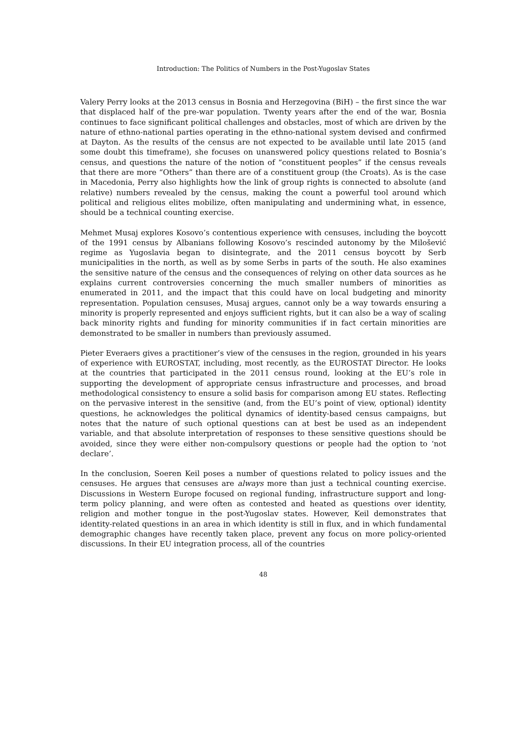Introduction: The Politics of Numbers in the Post-Yugoslav States
Valery Perry looks at the 2013 census in Bosnia and Herzegovina (BiH) – the first since the war that displaced half of the pre-war population. Twenty years after the end of the war, Bosnia continues to face significant political challenges and obstacles, most of which are driven by the nature of ethno-national parties operating in the ethno-national system devised and confirmed at Dayton. As the results of the census are not expected to be available until late 2015 (and some doubt this timeframe), she focuses on unanswered policy questions related to Bosnia’s census, and questions the nature of the notion of “constituent peoples” if the census reveals that there are more “Others” than there are of a constituent group (the Croats). As is the case in Macedonia, Perry also highlights how the link of group rights is connected to absolute (and relative) numbers revealed by the census, making the count a powerful tool around which political and religious elites mobilize, often manipulating and undermining what, in essence, should be a technical counting exercise.
Mehmet Musaj explores Kosovo’s contentious experience with censuses, including the boycott of the 1991 census by Albanians following Kosovo’s rescinded autonomy by the Milošević regime as Yugoslavia began to disintegrate, and the 2011 census boycott by Serb municipalities in the north, as well as by some Serbs in parts of the south. He also examines the sensitive nature of the census and the consequences of relying on other data sources as he explains current controversies concerning the much smaller numbers of minorities as enumerated in 2011, and the impact that this could have on local budgeting and minority representation. Population censuses, Musaj argues, cannot only be a way towards ensuring a minority is properly represented and enjoys sufficient rights, but it can also be a way of scaling back minority rights and funding for minority communities if in fact certain minorities are demonstrated to be smaller in numbers than previously assumed.
Pieter Everaers gives a practitioner’s view of the censuses in the region, grounded in his years of experience with EUROSTAT, including, most recently, as the EUROSTAT Director. He looks at the countries that participated in the 2011 census round, looking at the EU’s role in supporting the development of appropriate census infrastructure and processes, and broad methodological consistency to ensure a solid basis for comparison among EU states. Reflecting on the pervasive interest in the sensitive (and, from the EU’s point of view, optional) identity questions, he acknowledges the political dynamics of identity-based census campaigns, but notes that the nature of such optional questions can at best be used as an independent variable, and that absolute interpretation of responses to these sensitive questions should be avoided, since they were either non-compulsory questions or people had the option to ‘not declare’.
In the conclusion, Soeren Keil poses a number of questions related to policy issues and the censuses. He argues that censuses are always more than just a technical counting exercise. Discussions in Western Europe focused on regional funding, infrastructure support and long-term policy planning, and were often as contested and heated as questions over identity, religion and mother tongue in the post-Yugoslav states. However, Keil demonstrates that identity-related questions in an area in which identity is still in flux, and in which fundamental demographic changes have recently taken place, prevent any focus on more policy-oriented discussions. In their EU integration process, all of the countries
48